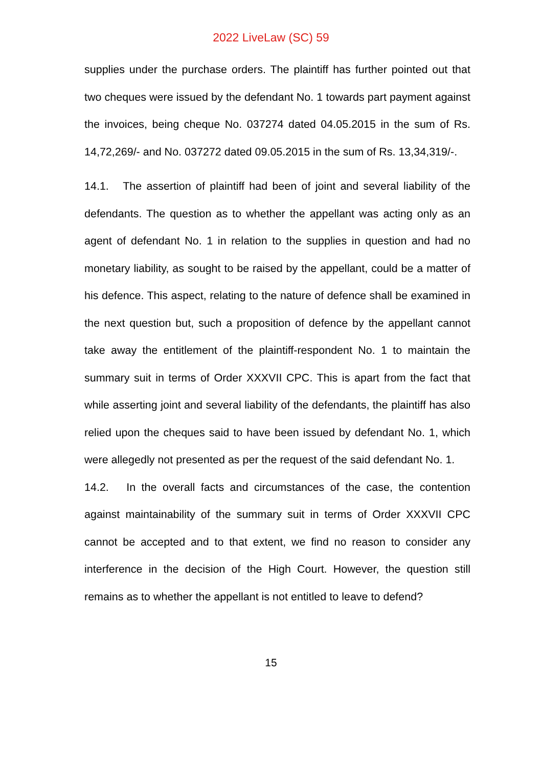2022 LiveLaw (SC) 59
supplies under the purchase orders. The plaintiff has further pointed out that two cheques were issued by the defendant No. 1 towards part payment against the invoices, being cheque No. 037274 dated 04.05.2015 in the sum of Rs. 14,72,269/- and No. 037272 dated 09.05.2015 in the sum of Rs. 13,34,319/-.
14.1. The assertion of plaintiff had been of joint and several liability of the defendants. The question as to whether the appellant was acting only as an agent of defendant No. 1 in relation to the supplies in question and had no monetary liability, as sought to be raised by the appellant, could be a matter of his defence. This aspect, relating to the nature of defence shall be examined in the next question but, such a proposition of defence by the appellant cannot take away the entitlement of the plaintiff-respondent No. 1 to maintain the summary suit in terms of Order XXXVII CPC. This is apart from the fact that while asserting joint and several liability of the defendants, the plaintiff has also relied upon the cheques said to have been issued by defendant No. 1, which were allegedly not presented as per the request of the said defendant No. 1.
14.2. In the overall facts and circumstances of the case, the contention against maintainability of the summary suit in terms of Order XXXVII CPC cannot be accepted and to that extent, we find no reason to consider any interference in the decision of the High Court. However, the question still remains as to whether the appellant is not entitled to leave to defend?
15